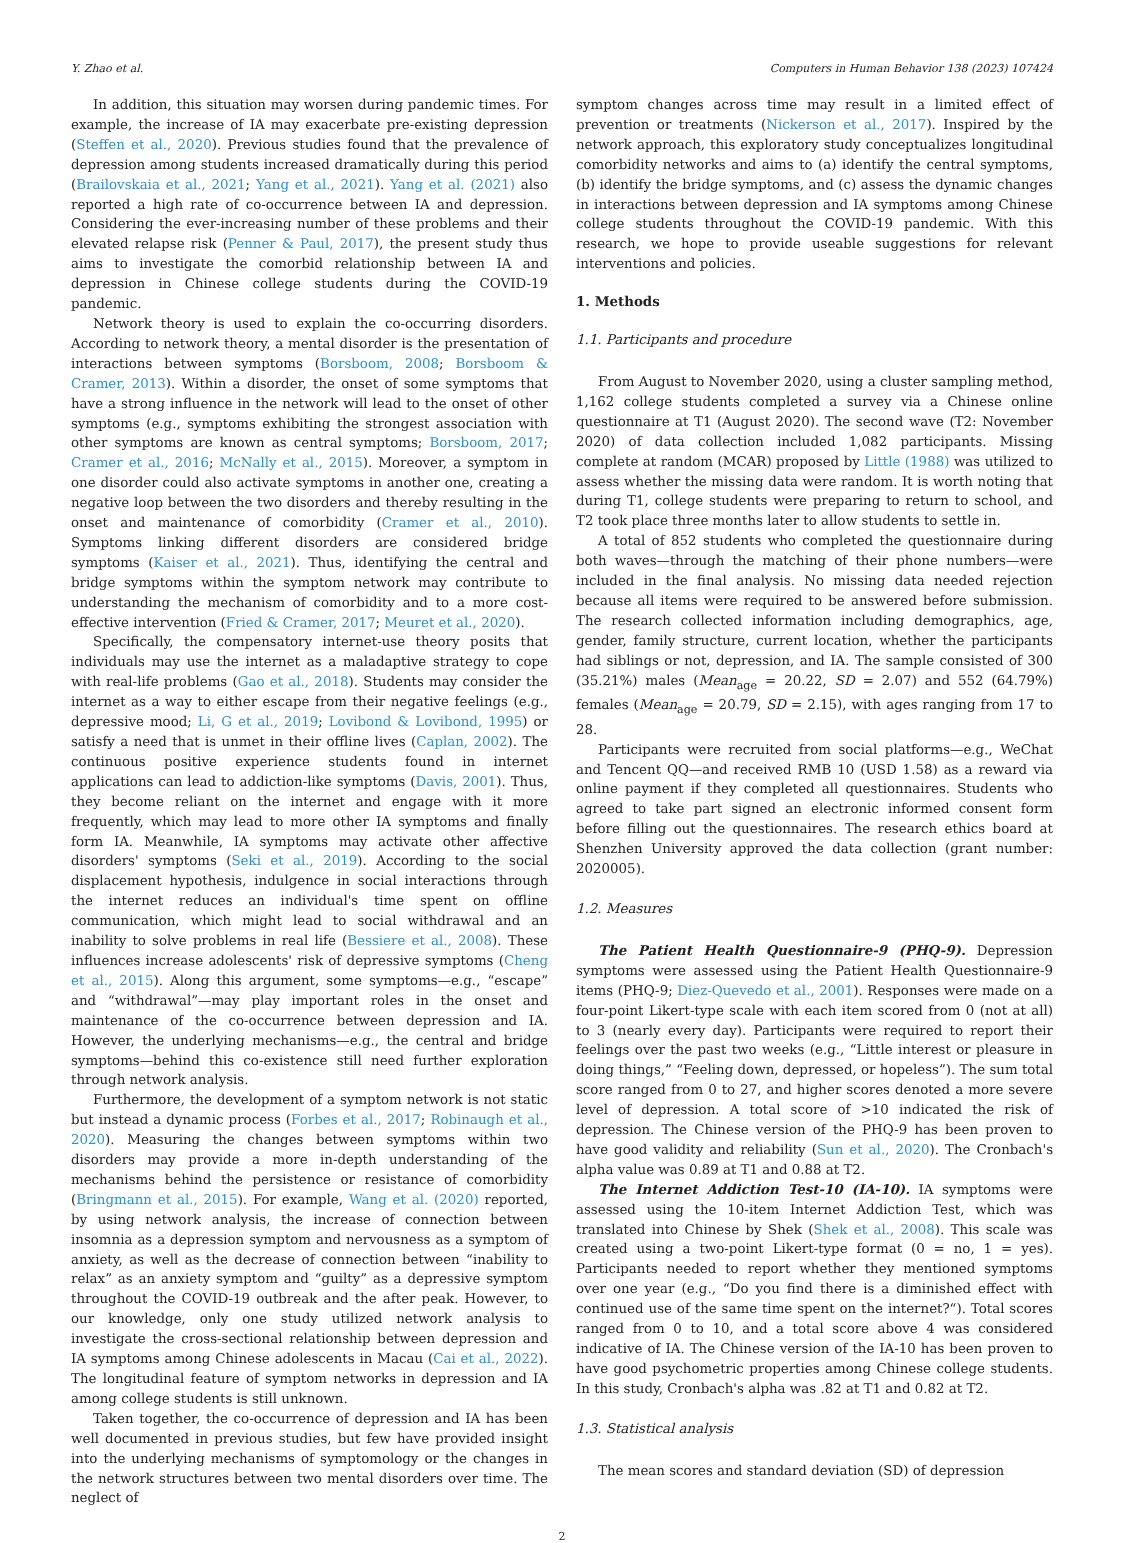Y. Zhao et al. Computers in Human Behavior 138 (2023) 107424
In addition, this situation may worsen during pandemic times. For example, the increase of IA may exacerbate pre-existing depression (Steffen et al., 2020). Previous studies found that the prevalence of depression among students increased dramatically during this period (Brailovskaia et al., 2021; Yang et al., 2021). Yang et al. (2021) also reported a high rate of co-occurrence between IA and depression. Considering the ever-increasing number of these problems and their elevated relapse risk (Penner & Paul, 2017), the present study thus aims to investigate the comorbid relationship between IA and depression in Chinese college students during the COVID-19 pandemic.
Network theory is used to explain the co-occurring disorders. According to network theory, a mental disorder is the presentation of interactions between symptoms (Borsboom, 2008; Borsboom & Cramer, 2013). Within a disorder, the onset of some symptoms that have a strong influence in the network will lead to the onset of other symptoms (e.g., symptoms exhibiting the strongest association with other symptoms are known as central symptoms; Borsboom, 2017; Cramer et al., 2016; McNally et al., 2015). Moreover, a symptom in one disorder could also activate symptoms in another one, creating a negative loop between the two disorders and thereby resulting in the onset and maintenance of comorbidity (Cramer et al., 2010). Symptoms linking different disorders are considered bridge symptoms (Kaiser et al., 2021). Thus, identifying the central and bridge symptoms within the symptom network may contribute to understanding the mechanism of comorbidity and to a more cost-effective intervention (Fried & Cramer, 2017; Meuret et al., 2020).
Specifically, the compensatory internet-use theory posits that individuals may use the internet as a maladaptive strategy to cope with real-life problems (Gao et al., 2018). Students may consider the internet as a way to either escape from their negative feelings (e.g., depressive mood; Li, G et al., 2019; Lovibond & Lovibond, 1995) or satisfy a need that is unmet in their offline lives (Caplan, 2002). The continuous positive experience students found in internet applications can lead to addiction-like symptoms (Davis, 2001). Thus, they become reliant on the internet and engage with it more frequently, which may lead to more other IA symptoms and finally form IA. Meanwhile, IA symptoms may activate other affective disorders' symptoms (Seki et al., 2019). According to the social displacement hypothesis, indulgence in social interactions through the internet reduces an individual's time spent on offline communication, which might lead to social withdrawal and an inability to solve problems in real life (Bessiere et al., 2008). These influences increase adolescents' risk of depressive symptoms (Cheng et al., 2015). Along this argument, some symptoms—e.g., “escape” and “withdrawal”—may play important roles in the onset and maintenance of the co-occurrence between depression and IA. However, the underlying mechanisms—e.g., the central and bridge symptoms—behind this co-existence still need further exploration through network analysis.
Furthermore, the development of a symptom network is not static but instead a dynamic process (Forbes et al., 2017; Robinaugh et al., 2020). Measuring the changes between symptoms within two disorders may provide a more in-depth understanding of the mechanisms behind the persistence or resistance of comorbidity (Bringmann et al., 2015). For example, Wang et al. (2020) reported, by using network analysis, the increase of connection between insomnia as a depression symptom and nervousness as a symptom of anxiety, as well as the decrease of connection between “inability to relax” as an anxiety symptom and “guilty” as a depressive symptom throughout the COVID-19 outbreak and the after peak. However, to our knowledge, only one study utilized network analysis to investigate the cross-sectional relationship between depression and IA symptoms among Chinese adolescents in Macau (Cai et al., 2022). The longitudinal feature of symptom networks in depression and IA among college students is still unknown.
Taken together, the co-occurrence of depression and IA has been well documented in previous studies, but few have provided insight into the underlying mechanisms of symptomology or the changes in the network structures between two mental disorders over time. The neglect of
symptom changes across time may result in a limited effect of prevention or treatments (Nickerson et al., 2017). Inspired by the network approach, this exploratory study conceptualizes longitudinal comorbidity networks and aims to (a) identify the central symptoms, (b) identify the bridge symptoms, and (c) assess the dynamic changes in interactions between depression and IA symptoms among Chinese college students throughout the COVID-19 pandemic. With this research, we hope to provide useable suggestions for relevant interventions and policies.
1. Methods
1.1. Participants and procedure
From August to November 2020, using a cluster sampling method, 1,162 college students completed a survey via a Chinese online questionnaire at T1 (August 2020). The second wave (T2: November 2020) of data collection included 1,082 participants. Missing complete at random (MCAR) proposed by Little (1988) was utilized to assess whether the missing data were random. It is worth noting that during T1, college students were preparing to return to school, and T2 took place three months later to allow students to settle in.
A total of 852 students who completed the questionnaire during both waves—through the matching of their phone numbers—were included in the final analysis. No missing data needed rejection because all items were required to be answered before submission. The research collected information including demographics, age, gender, family structure, current location, whether the participants had siblings or not, depression, and IA. The sample consisted of 300 (35.21%) males (Mean<sub>age</sub> = 20.22, SD = 2.07) and 552 (64.79%) females (Mean<sub>age</sub> = 20.79, SD = 2.15), with ages ranging from 17 to 28.
Participants were recruited from social platforms—e.g., WeChat and Tencent QQ—and received RMB 10 (USD 1.58) as a reward via online payment if they completed all questionnaires. Students who agreed to take part signed an electronic informed consent form before filling out the questionnaires. The research ethics board at Shenzhen University approved the data collection (grant number: 2020005).
1.2. Measures
The Patient Health Questionnaire-9 (PHQ-9). Depression symptoms were assessed using the Patient Health Questionnaire-9 items (PHQ-9; Diez-Quevedo et al., 2001). Responses were made on a four-point Likert-type scale with each item scored from 0 (not at all) to 3 (nearly every day). Participants were required to report their feelings over the past two weeks (e.g., “Little interest or pleasure in doing things,” “Feeling down, depressed, or hopeless”). The sum total score ranged from 0 to 27, and higher scores denoted a more severe level of depression. A total score of >10 indicated the risk of depression. The Chinese version of the PHQ-9 has been proven to have good validity and reliability (Sun et al., 2020). The Cronbach's alpha value was 0.89 at T1 and 0.88 at T2.
The Internet Addiction Test-10 (IA-10). IA symptoms were assessed using the 10-item Internet Addiction Test, which was translated into Chinese by Shek (Shek et al., 2008). This scale was created using a two-point Likert-type format (0 = no, 1 = yes). Participants needed to report whether they mentioned symptoms over one year (e.g., “Do you find there is a diminished effect with continued use of the same time spent on the internet?“). Total scores ranged from 0 to 10, and a total score above 4 was considered indicative of IA. The Chinese version of the IA-10 has been proven to have good psychometric properties among Chinese college students. In this study, Cronbach's alpha was .82 at T1 and 0.82 at T2.
1.3. Statistical analysis
The mean scores and standard deviation (SD) of depression
2